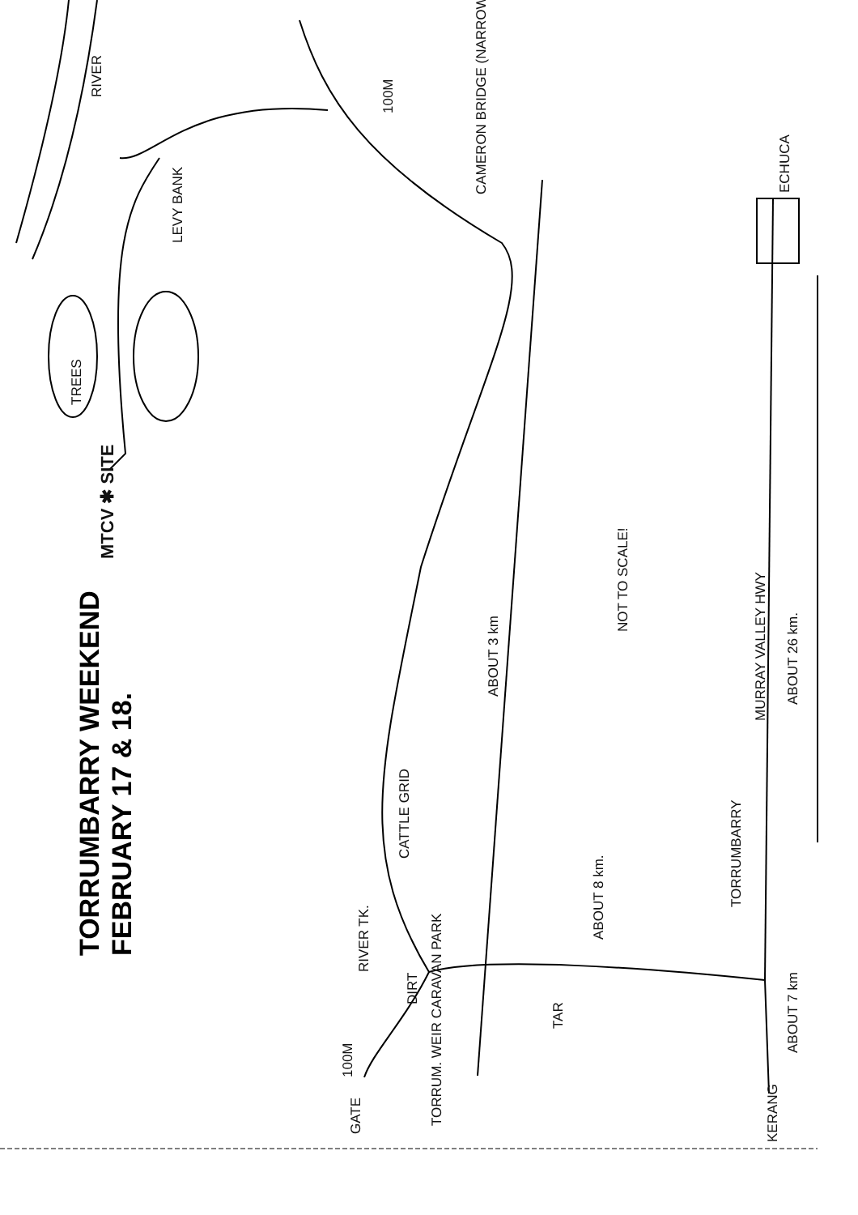TORRUMBARRY WEEKEND
FEBRUARY 17 & 18.
RIVER
100M
CAMERON BRIDGE (NARROW) ECHUCA
LEVY BANK
TREES
MTCV ✱ SITE
ABOUT 3 km
NOT TO SCALE!
MURRAY VALLEY HWY
ABOUT 26 km.
CATTLE GRID
TORRUMBARRY
RIVER TK.
DIRT
ABOUT 8 km.
TAR
ABOUT 7 km
100M
GATE TORRUM. WEIR CARAVAN PARK
KERANG